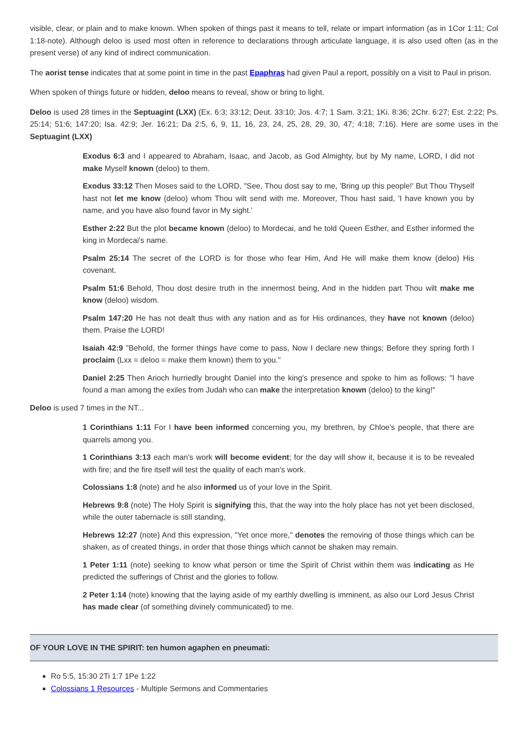visible, clear, or plain and to make known. When spoken of things past it means to tell, relate or impart information (as in 1Cor 1:11; Col 1:18-note). Although deloo is used most often in reference to declarations through articulate language, it is also used often (as in the present verse) of any kind of indirect communication.
The aorist tense indicates that at some point in time in the past Epaphras had given Paul a report, possibly on a visit to Paul in prison.
When spoken of things future or hidden, deloo means to reveal, show or bring to light.
Deloo is used 28 times in the Septuagint (LXX) (Ex. 6:3; 33:12; Deut. 33:10; Jos. 4:7; 1 Sam. 3:21; 1Ki. 8:36; 2Chr. 6:27; Est. 2:22; Ps. 25:14; 51:6; 147:20; Isa. 42:9; Jer. 16:21; Da 2:5, 6, 9, 11, 16, 23, 24, 25, 28, 29, 30, 47; 4:18; 7:16). Here are some uses in the Septuagint (LXX)
Exodus 6:3 and I appeared to Abraham, Isaac, and Jacob, as God Almighty, but by My name, LORD, I did not make Myself known (deloo) to them.
Exodus 33:12 Then Moses said to the LORD, "See, Thou dost say to me, 'Bring up this people!' But Thou Thyself hast not let me know (deloo) whom Thou wilt send with me. Moreover, Thou hast said, 'I have known you by name, and you have also found favor in My sight.'
Esther 2:22 But the plot became known (deloo) to Mordecai, and he told Queen Esther, and Esther informed the king in Mordecai's name.
Psalm 25:14 The secret of the LORD is for those who fear Him, And He will make them know (deloo) His covenant.
Psalm 51:6 Behold, Thou dost desire truth in the innermost being, And in the hidden part Thou wilt make me know (deloo) wisdom.
Psalm 147:20 He has not dealt thus with any nation and as for His ordinances, they have not known (deloo) them. Praise the LORD!
Isaiah 42:9 "Behold, the former things have come to pass, Now I declare new things; Before they spring forth I proclaim (Lxx = deloo = make them known) them to you."
Daniel 2:25 Then Arioch hurriedly brought Daniel into the king's presence and spoke to him as follows: "I have found a man among the exiles from Judah who can make the interpretation known (deloo) to the king!"
Deloo is used 7 times in the NT...
1 Corinthians 1:11 For I have been informed concerning you, my brethren, by Chloe's people, that there are quarrels among you.
1 Corinthians 3:13 each man's work will become evident; for the day will show it, because it is to be revealed with fire; and the fire itself will test the quality of each man's work.
Colossians 1:8 (note) and he also informed us of your love in the Spirit.
Hebrews 9:8 (note) The Holy Spirit is signifying this, that the way into the holy place has not yet been disclosed, while the outer tabernacle is still standing,
Hebrews 12:27 (note) And this expression, "Yet once more," denotes the removing of those things which can be shaken, as of created things, in order that those things which cannot be shaken may remain.
1 Peter 1:11 (note) seeking to know what person or time the Spirit of Christ within them was indicating as He predicted the sufferings of Christ and the glories to follow.
2 Peter 1:14 (note) knowing that the laying aside of my earthly dwelling is imminent, as also our Lord Jesus Christ has made clear (of something divinely communicated) to me.
OF YOUR LOVE IN THE SPIRIT: ten humon agaphen en pneumati:
Ro 5:5, 15:30 2Ti 1:7 1Pe 1:22
Colossians 1 Resources - Multiple Sermons and Commentaries